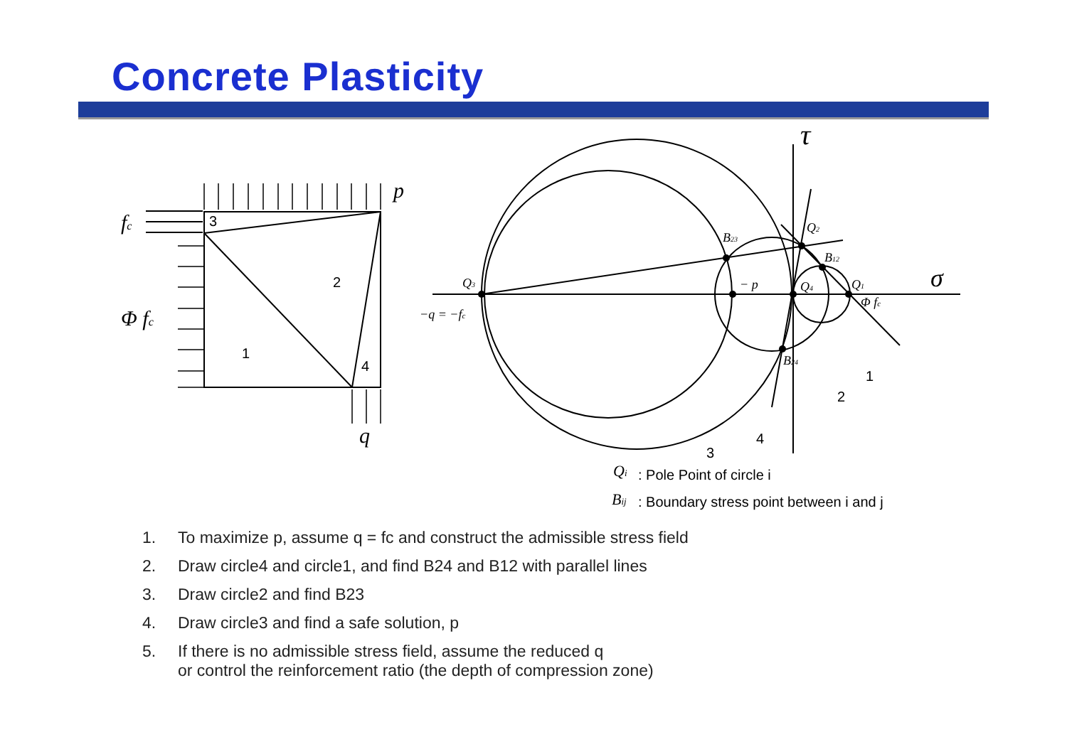Concrete Plasticity
p
fc
Φ fc
q
τ
σ
3
2
1
4
1
2
3
4
Q3
−q = −fc
− p
Q4
Q1
Φ fc
B23
Q2
B12
B24
Qi
: Pole Point of circle i
Bij
: Boundary stress point between i and j
1. To maximize p, assume q = fc and construct the admissible stress field
2. Draw circle4 and circle1, and find B24 and B12 with parallel lines
3. Draw circle2 and find B23
4. Draw circle3 and find a safe solution, p
5. If there is no admissible stress field, assume the reduced q
or control the reinforcement ratio (the depth of compression zone)